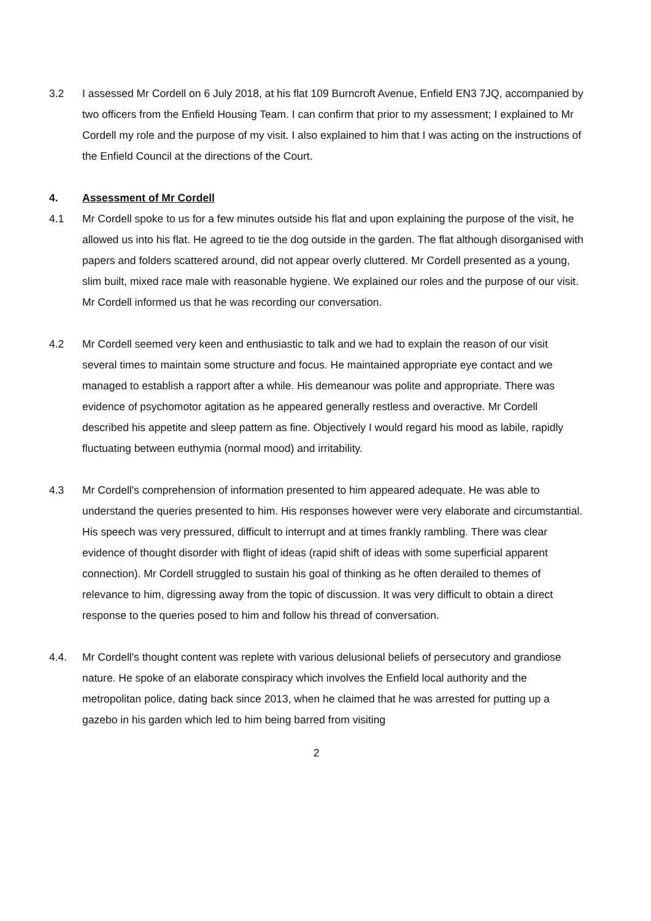3.2 I assessed Mr Cordell on 6 July 2018, at his flat 109 Burncroft Avenue, Enfield EN3 7JQ, accompanied by two officers from the Enfield Housing Team. I can confirm that prior to my assessment; I explained to Mr Cordell my role and the purpose of my visit. I also explained to him that I was acting on the instructions of the Enfield Council at the directions of the Court.
4. Assessment of Mr Cordell
4.1 Mr Cordell spoke to us for a few minutes outside his flat and upon explaining the purpose of the visit, he allowed us into his flat. He agreed to tie the dog outside in the garden. The flat although disorganised with papers and folders scattered around, did not appear overly cluttered. Mr Cordell presented as a young, slim built, mixed race male with reasonable hygiene. We explained our roles and the purpose of our visit. Mr Cordell informed us that he was recording our conversation.
4.2 Mr Cordell seemed very keen and enthusiastic to talk and we had to explain the reason of our visit several times to maintain some structure and focus. He maintained appropriate eye contact and we managed to establish a rapport after a while. His demeanour was polite and appropriate. There was evidence of psychomotor agitation as he appeared generally restless and overactive. Mr Cordell described his appetite and sleep pattern as fine. Objectively I would regard his mood as labile, rapidly fluctuating between euthymia (normal mood) and irritability.
4.3 Mr Cordell's comprehension of information presented to him appeared adequate. He was able to understand the queries presented to him. His responses however were very elaborate and circumstantial. His speech was very pressured, difficult to interrupt and at times frankly rambling. There was clear evidence of thought disorder with flight of ideas (rapid shift of ideas with some superficial apparent connection). Mr Cordell struggled to sustain his goal of thinking as he often derailed to themes of relevance to him, digressing away from the topic of discussion. It was very difficult to obtain a direct response to the queries posed to him and follow his thread of conversation.
4.4. Mr Cordell's thought content was replete with various delusional beliefs of persecutory and grandiose nature. He spoke of an elaborate conspiracy which involves the Enfield local authority and the metropolitan police, dating back since 2013, when he claimed that he was arrested for putting up a gazebo in his garden which led to him being barred from visiting
2